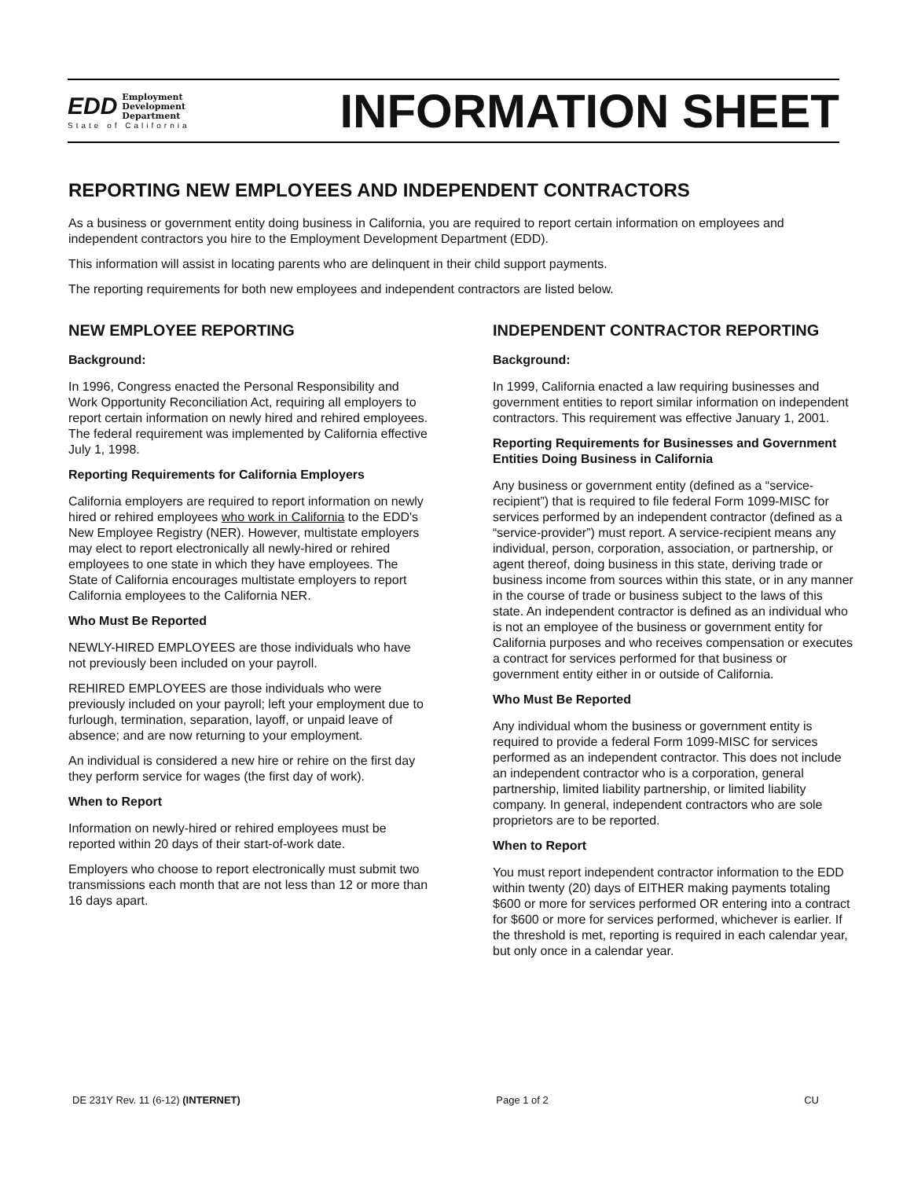EDD
Employment
Development
Department
State of California
INFORMATION SHEET
REPORTING NEW EMPLOYEES AND INDEPENDENT CONTRACTORS
As a business or government entity doing business in California, you are required to report certain information on employees and independent contractors you hire to the Employment Development Department (EDD).
This information will assist in locating parents who are delinquent in their child support payments.
The reporting requirements for both new employees and independent contractors are listed below.
NEW EMPLOYEE REPORTING
Background:
In 1996, Congress enacted the Personal Responsibility and Work Opportunity Reconciliation Act, requiring all employers to report certain information on newly hired and rehired employees. The federal requirement was implemented by California effective July 1, 1998.
Reporting Requirements for California Employers
California employers are required to report information on newly hired or rehired employees who work in California to the EDD's New Employee Registry (NER). However, multistate employers may elect to report electronically all newly-hired or rehired employees to one state in which they have employees. The State of California encourages multistate employers to report California employees to the California NER.
Who Must Be Reported
NEWLY-HIRED EMPLOYEES are those individuals who have not previously been included on your payroll.
REHIRED EMPLOYEES are those individuals who were previously included on your payroll; left your employment due to furlough, termination, separation, layoff, or unpaid leave of absence; and are now returning to your employment.
An individual is considered a new hire or rehire on the first day they perform service for wages (the first day of work).
When to Report
Information on newly-hired or rehired employees must be reported within 20 days of their start-of-work date.
Employers who choose to report electronically must submit two transmissions each month that are not less than 12 or more than 16 days apart.
INDEPENDENT CONTRACTOR REPORTING
Background:
In 1999, California enacted a law requiring businesses and government entities to report similar information on independent contractors. This requirement was effective January 1, 2001.
Reporting Requirements for Businesses and Government Entities Doing Business in California
Any business or government entity (defined as a “service-recipient”) that is required to file federal Form 1099-MISC for services performed by an independent contractor (defined as a “service-provider”) must report. A service-recipient means any individual, person, corporation, association, or partnership, or agent thereof, doing business in this state, deriving trade or business income from sources within this state, or in any manner in the course of trade or business subject to the laws of this state. An independent contractor is defined as an individual who is not an employee of the business or government entity for California purposes and who receives compensation or executes a contract for services performed for that business or government entity either in or outside of California.
Who Must Be Reported
Any individual whom the business or government entity is required to provide a federal Form 1099-MISC for services performed as an independent contractor. This does not include an independent contractor who is a corporation, general partnership, limited liability partnership, or limited liability company. In general, independent contractors who are sole proprietors are to be reported.
When to Report
You must report independent contractor information to the EDD within twenty (20) days of EITHER making payments totaling $600 or more for services performed OR entering into a contract for $600 or more for services performed, whichever is earlier. If the threshold is met, reporting is required in each calendar year, but only once in a calendar year.
DE 231Y Rev. 11 (6-12) (INTERNET) Page 1 of 2 CU